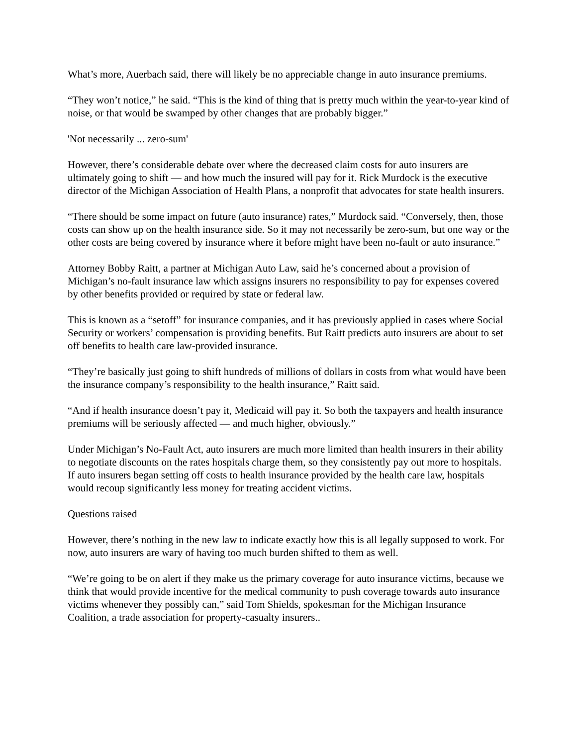What’s more, Auerbach said, there will likely be no appreciable change in auto insurance premiums.
“They won’t notice,” he said. “This is the kind of thing that is pretty much within the year-to-year kind of noise, or that would be swamped by other changes that are probably bigger.”
'Not necessarily ... zero-sum'
However, there’s considerable debate over where the decreased claim costs for auto insurers are ultimately going to shift — and how much the insured will pay for it. Rick Murdock is the executive director of the Michigan Association of Health Plans, a nonprofit that advocates for state health insurers.
“There should be some impact on future (auto insurance) rates,” Murdock said. “Conversely, then, those costs can show up on the health insurance side. So it may not necessarily be zero-sum, but one way or the other costs are being covered by insurance where it before might have been no-fault or auto insurance.”
Attorney Bobby Raitt, a partner at Michigan Auto Law, said he’s concerned about a provision of Michigan’s no-fault insurance law which assigns insurers no responsibility to pay for expenses covered by other benefits provided or required by state or federal law.
This is known as a “setoff” for insurance companies, and it has previously applied in cases where Social Security or workers’ compensation is providing benefits. But Raitt predicts auto insurers are about to set off benefits to health care law-provided insurance.
“They’re basically just going to shift hundreds of millions of dollars in costs from what would have been the insurance company’s responsibility to the health insurance,” Raitt said.
“And if health insurance doesn’t pay it, Medicaid will pay it. So both the taxpayers and health insurance premiums will be seriously affected — and much higher, obviously.”
Under Michigan’s No-Fault Act, auto insurers are much more limited than health insurers in their ability to negotiate discounts on the rates hospitals charge them, so they consistently pay out more to hospitals. If auto insurers began setting off costs to health insurance provided by the health care law, hospitals would recoup significantly less money for treating accident victims.
Questions raised
However, there’s nothing in the new law to indicate exactly how this is all legally supposed to work. For now, auto insurers are wary of having too much burden shifted to them as well.
“We’re going to be on alert if they make us the primary coverage for auto insurance victims, because we think that would provide incentive for the medical community to push coverage towards auto insurance victims whenever they possibly can,” said Tom Shields, spokesman for the Michigan Insurance Coalition, a trade association for property-casualty insurers..